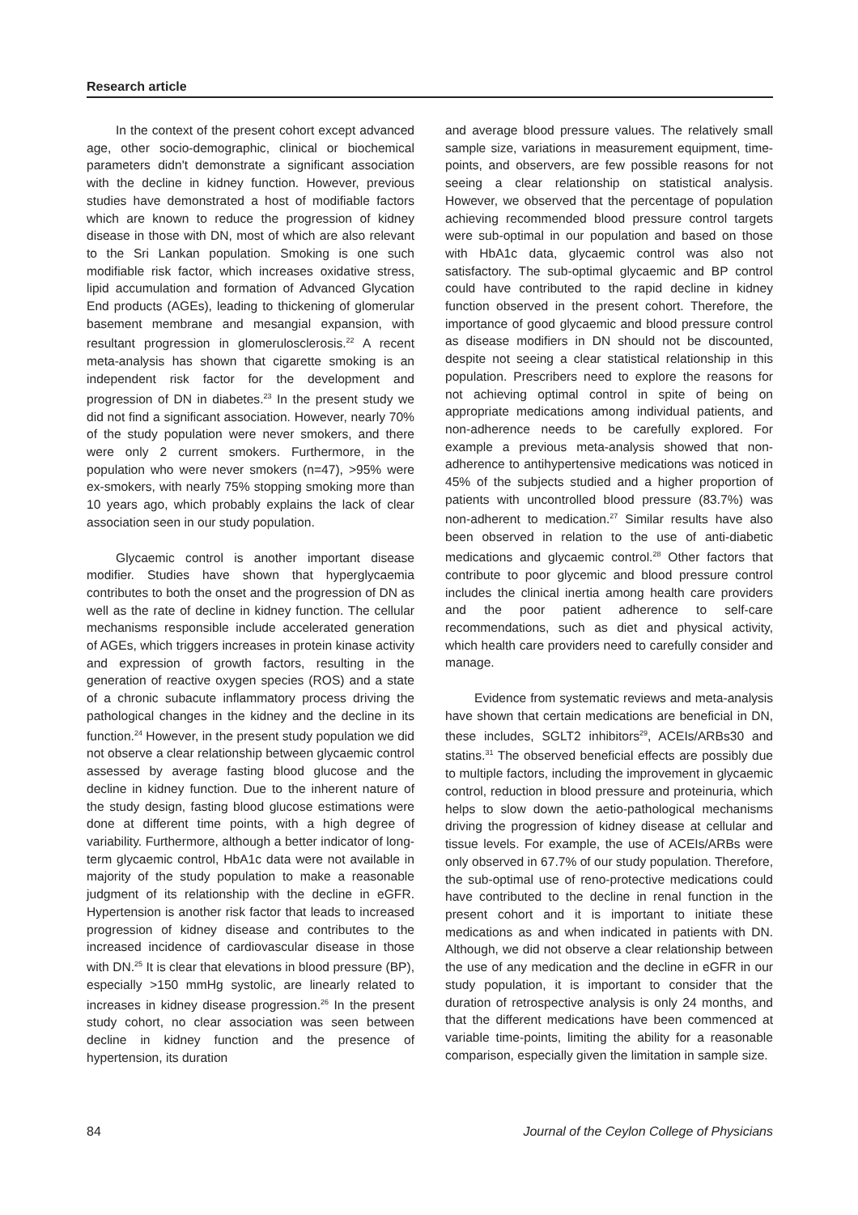Research article
In the context of the present cohort except advanced age, other socio-demographic, clinical or biochemical parameters didn't demonstrate a significant association with the decline in kidney function. However, previous studies have demonstrated a host of modifiable factors which are known to reduce the progression of kidney disease in those with DN, most of which are also relevant to the Sri Lankan population. Smoking is one such modifiable risk factor, which increases oxidative stress, lipid accumulation and formation of Advanced Glycation End products (AGEs), leading to thickening of glomerular basement membrane and mesangial expansion, with resultant progression in glomerulosclerosis.<sup>22</sup> A recent meta-analysis has shown that cigarette smoking is an independent risk factor for the development and progression of DN in diabetes.<sup>23</sup> In the present study we did not find a significant association. However, nearly 70% of the study population were never smokers, and there were only 2 current smokers. Furthermore, in the population who were never smokers (n=47), >95% were ex-smokers, with nearly 75% stopping smoking more than 10 years ago, which probably explains the lack of clear association seen in our study population.
Glycaemic control is another important disease modifier. Studies have shown that hyperglycaemia contributes to both the onset and the progression of DN as well as the rate of decline in kidney function. The cellular mechanisms responsible include accelerated generation of AGEs, which triggers increases in protein kinase activity and expression of growth factors, resulting in the generation of reactive oxygen species (ROS) and a state of a chronic subacute inflammatory process driving the pathological changes in the kidney and the decline in its function.<sup>24</sup> However, in the present study population we did not observe a clear relationship between glycaemic control assessed by average fasting blood glucose and the decline in kidney function. Due to the inherent nature of the study design, fasting blood glucose estimations were done at different time points, with a high degree of variability. Furthermore, although a better indicator of long-term glycaemic control, HbA1c data were not available in majority of the study population to make a reasonable judgment of its relationship with the decline in eGFR. Hypertension is another risk factor that leads to increased progression of kidney disease and contributes to the increased incidence of cardiovascular disease in those with DN.<sup>25</sup> It is clear that elevations in blood pressure (BP), especially >150 mmHg systolic, are linearly related to increases in kidney disease progression.<sup>26</sup> In the present study cohort, no clear association was seen between decline in kidney function and the presence of hypertension, its duration
and average blood pressure values. The relatively small sample size, variations in measurement equipment, time-points, and observers, are few possible reasons for not seeing a clear relationship on statistical analysis. However, we observed that the percentage of population achieving recommended blood pressure control targets were sub-optimal in our population and based on those with HbA1c data, glycaemic control was also not satisfactory. The sub-optimal glycaemic and BP control could have contributed to the rapid decline in kidney function observed in the present cohort. Therefore, the importance of good glycaemic and blood pressure control as disease modifiers in DN should not be discounted, despite not seeing a clear statistical relationship in this population. Prescribers need to explore the reasons for not achieving optimal control in spite of being on appropriate medications among individual patients, and non-adherence needs to be carefully explored. For example a previous meta-analysis showed that non-adherence to antihypertensive medications was noticed in 45% of the subjects studied and a higher proportion of patients with uncontrolled blood pressure (83.7%) was non-adherent to medication.<sup>27</sup> Similar results have also been observed in relation to the use of anti-diabetic medications and glycaemic control.<sup>28</sup> Other factors that contribute to poor glycemic and blood pressure control includes the clinical inertia among health care providers and the poor patient adherence to self-care recommendations, such as diet and physical activity, which health care providers need to carefully consider and manage.
Evidence from systematic reviews and meta-analysis have shown that certain medications are beneficial in DN, these includes, SGLT2 inhibitors<sup>29</sup>, ACEIs/ARBs30 and statins.<sup>31</sup> The observed beneficial effects are possibly due to multiple factors, including the improvement in glycaemic control, reduction in blood pressure and proteinuria, which helps to slow down the aetio-pathological mechanisms driving the progression of kidney disease at cellular and tissue levels. For example, the use of ACEIs/ARBs were only observed in 67.7% of our study population. Therefore, the sub-optimal use of reno-protective medications could have contributed to the decline in renal function in the present cohort and it is important to initiate these medications as and when indicated in patients with DN. Although, we did not observe a clear relationship between the use of any medication and the decline in eGFR in our study population, it is important to consider that the duration of retrospective analysis is only 24 months, and that the different medications have been commenced at variable time-points, limiting the ability for a reasonable comparison, especially given the limitation in sample size.
84 Journal of the Ceylon College of Physicians